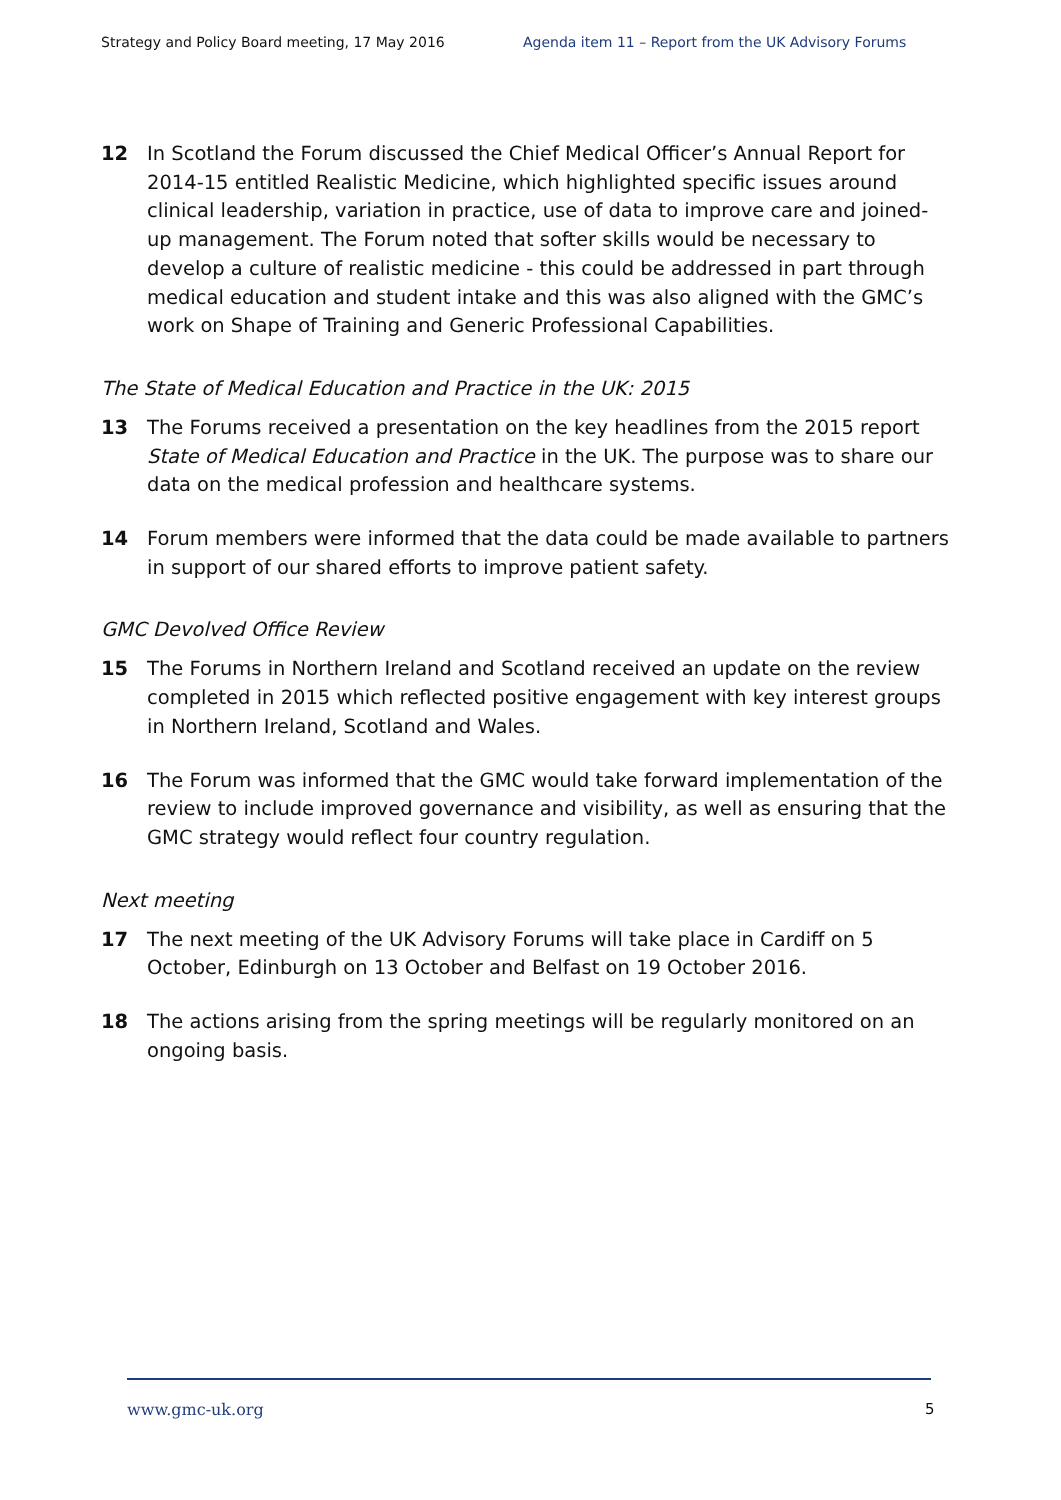Strategy and Policy Board meeting, 17 May 2016 Agenda item 11 – Report from the UK Advisory Forums
12 In Scotland the Forum discussed the Chief Medical Officer’s Annual Report for 2014-15 entitled Realistic Medicine, which highlighted specific issues around clinical leadership, variation in practice, use of data to improve care and joined-up management. The Forum noted that softer skills would be necessary to develop a culture of realistic medicine - this could be addressed in part through medical education and student intake and this was also aligned with the GMC’s work on Shape of Training and Generic Professional Capabilities.
The State of Medical Education and Practice in the UK: 2015
13 The Forums received a presentation on the key headlines from the 2015 report State of Medical Education and Practice in the UK. The purpose was to share our data on the medical profession and healthcare systems.
14 Forum members were informed that the data could be made available to partners in support of our shared efforts to improve patient safety.
GMC Devolved Office Review
15 The Forums in Northern Ireland and Scotland received an update on the review completed in 2015 which reflected positive engagement with key interest groups in Northern Ireland, Scotland and Wales.
16 The Forum was informed that the GMC would take forward implementation of the review to include improved governance and visibility, as well as ensuring that the GMC strategy would reflect four country regulation.
Next meeting
17 The next meeting of the UK Advisory Forums will take place in Cardiff on 5 October, Edinburgh on 13 October and Belfast on 19 October 2016.
18 The actions arising from the spring meetings will be regularly monitored on an ongoing basis.
www.gmc-uk.org 5